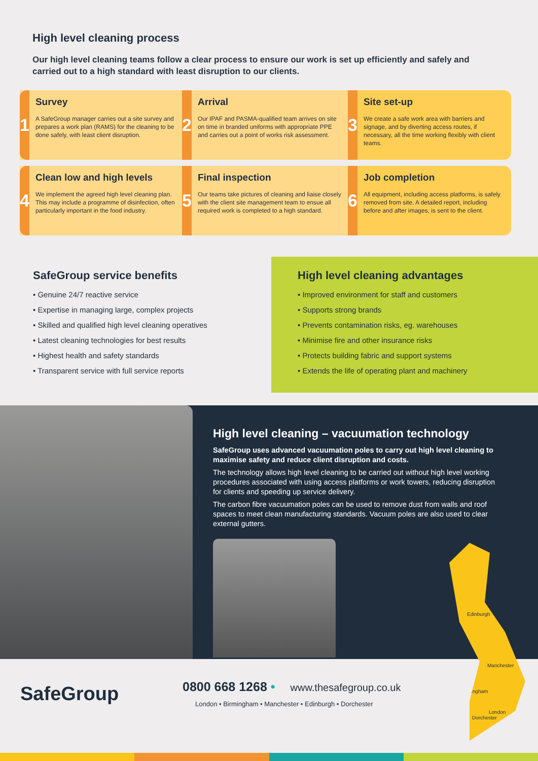High level cleaning process
Our high level cleaning teams follow a clear process to ensure our work is set up efficiently and safely and carried out to a high standard with least disruption to our clients.
1
Survey
A SafeGroup manager carries out a site survey and prepares a work plan (RAMS) for the cleaning to be done safely, with least client disruption.
2
Arrival
Our IPAF and PASMA-qualified team arrives on site on time in branded uniforms with appropriate PPE and carries out a point of works risk assessment.
3
Site set-up
We create a safe work area with barriers and signage, and by diverting access routes, if necessary, all the time working flexibly with client teams.
4
Clean low and high levels
We implement the agreed high level cleaning plan. This may include a programme of disinfection, often particularly important in the food industry.
5
Final inspection
Our teams take pictures of cleaning and liaise closely with the client site management team to ensue all required work is completed to a high standard.
6
Job completion
All equipment, including access platforms, is safely removed from site. A detailed report, including before and after images, is sent to the client.
SafeGroup service benefits
• Genuine 24/7 reactive service
• Expertise in managing large, complex projects
• Skilled and qualified high level cleaning operatives
• Latest cleaning technologies for best results
• Highest health and safety standards
• Transparent service with full service reports
High level cleaning advantages
• Improved environment for staff and customers
• Supports strong brands
• Prevents contamination risks, eg. warehouses
• Minimise fire and other insurance risks
• Protects building fabric and support systems
• Extends the life of operating plant and machinery
High level cleaning – vacuumation technology
SafeGroup uses advanced vacuumation poles to carry out high level cleaning to maximise safety and reduce client disruption and costs.
The technology allows high level cleaning to be carried out without high level working procedures associated with using access platforms or work towers, reducing disruption for clients and speeding up service delivery.
The carbon fibre vacuumation poles can be used to remove dust from walls and roof spaces to meet clean manufacturing standards. Vacuum poles are also used to clear external gutters.
SafeGroup
0800 668 1268 • www.thesafegroup.co.uk
London • Birmingham • Manchester • Edinburgh • Dorchester
Edinburgh
Manchester
Birmingham
London
Dorchester